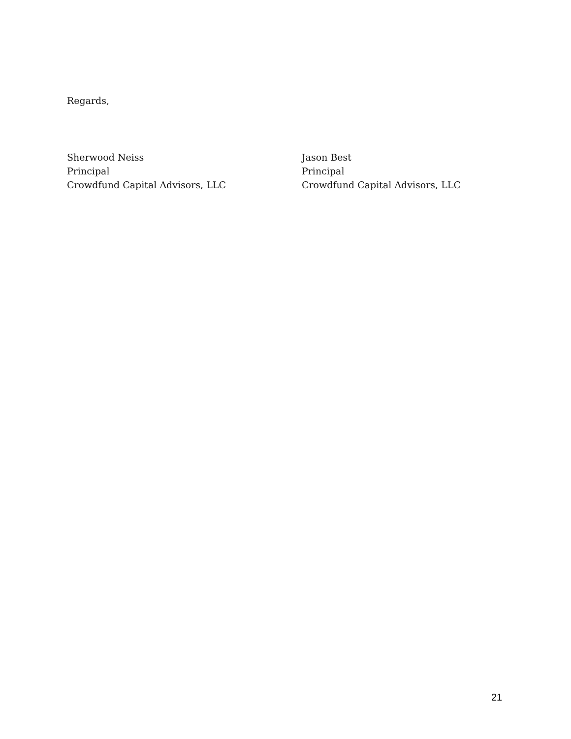Regards,
Sherwood Neiss
Principal
Crowdfund Capital Advisors, LLC
Jason Best
Principal
Crowdfund Capital Advisors, LLC
21